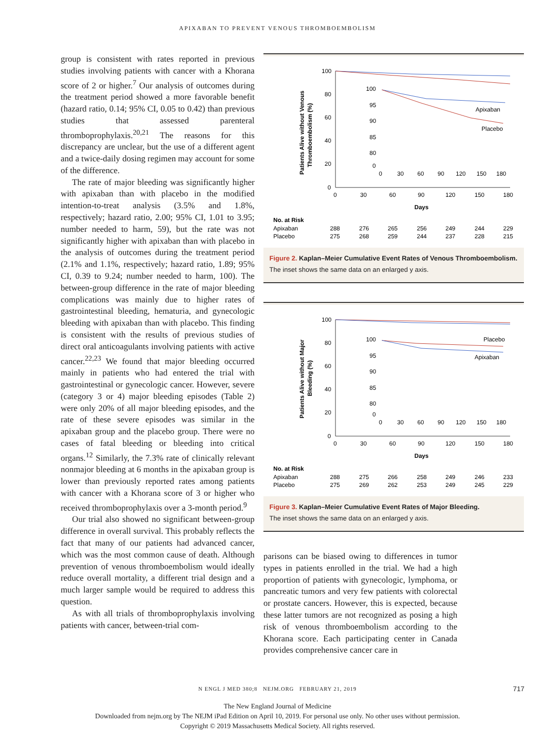APIXABAN TO PREVENT VENOUS THROMBOEMBOLISM
group is consistent with rates reported in previous studies involving patients with cancer with a Khorana score of 2 or higher.<sup>7</sup> Our analysis of outcomes during the treatment period showed a more favorable benefit (hazard ratio, 0.14; 95% CI, 0.05 to 0.42) than previous studies that assessed parenteral thromboprophylaxis.<sup>20,21</sup> The reasons for this discrepancy are unclear, but the use of a different agent and a twice-daily dosing regimen may account for some of the difference.
The rate of major bleeding was significantly higher with apixaban than with placebo in the modified intention-to-treat analysis (3.5% and 1.8%, respectively; hazard ratio, 2.00; 95% CI, 1.01 to 3.95; number needed to harm, 59), but the rate was not significantly higher with apixaban than with placebo in the analysis of outcomes during the treatment period (2.1% and 1.1%, respectively; hazard ratio, 1.89; 95% CI, 0.39 to 9.24; number needed to harm, 100). The between-group difference in the rate of major bleeding complications was mainly due to higher rates of gastrointestinal bleeding, hematuria, and gynecologic bleeding with apixaban than with placebo. This finding is consistent with the results of previous studies of direct oral anticoagulants involving patients with active cancer.<sup>22,23</sup> We found that major bleeding occurred mainly in patients who had entered the trial with gastrointestinal or gynecologic cancer. However, severe (category 3 or 4) major bleeding episodes (Table 2) were only 20% of all major bleeding episodes, and the rate of these severe episodes was similar in the apixaban group and the placebo group. There were no cases of fatal bleeding or bleeding into critical organs.<sup>12</sup> Similarly, the 7.3% rate of clinically relevant nonmajor bleeding at 6 months in the apixaban group is lower than previously reported rates among patients with cancer with a Khorana score of 3 or higher who received thromboprophylaxis over a 3-month period.<sup>9</sup>
Our trial also showed no significant between-group difference in overall survival. This probably reflects the fact that many of our patients had advanced cancer, which was the most common cause of death. Although prevention of venous thromboembolism would ideally reduce overall mortality, a different trial design and a much larger sample would be required to address this question.
As with all trials of thromboprophylaxis involving patients with cancer, between-trial com-
Patients Alive without Venous
Thromboembolism (%)
100
80
60
40
20
0
Apixaban
Placebo
100
95
90
85
80
0
0
30
60
90
120
150
180
0
30
60
90
120
150
180
Days
No. at Risk
Apixaban
Placebo
288
276
265
256
249
244
229
275
268
259
244
237
228
215
Figure 2. Kaplan–Meier Cumulative Event Rates of Venous Thromboembolism.
The inset shows the same data on an enlarged y axis.
Patients Alive without Major
Bleeding (%)
100
80
60
40
20
0
Placebo
Apixaban
100
95
90
85
80
0
0
30
60
90
120
150
180
0
30
60
90
120
150
180
Days
No. at Risk
Apixaban
Placebo
288
275
266
258
249
246
233
275
269
262
253
249
245
229
Figure 3. Kaplan–Meier Cumulative Event Rates of Major Bleeding.
The inset shows the same data on an enlarged y axis.
parisons can be biased owing to differences in tumor types in patients enrolled in the trial. We had a high proportion of patients with gynecologic, lymphoma, or pancreatic tumors and very few patients with colorectal or prostate cancers. However, this is expected, because these latter tumors are not recognized as posing a high risk of venous thromboembolism according to the Khorana score. Each participating center in Canada provides comprehensive cancer care in
N ENGL J MED 380;8 NEJM.ORG FEBRUARY 21, 2019 717
The New England Journal of Medicine
Downloaded from nejm.org by The NEJM iPad Edition on April 10, 2019. For personal use only. No other uses without permission.
Copyright © 2019 Massachusetts Medical Society. All rights reserved.